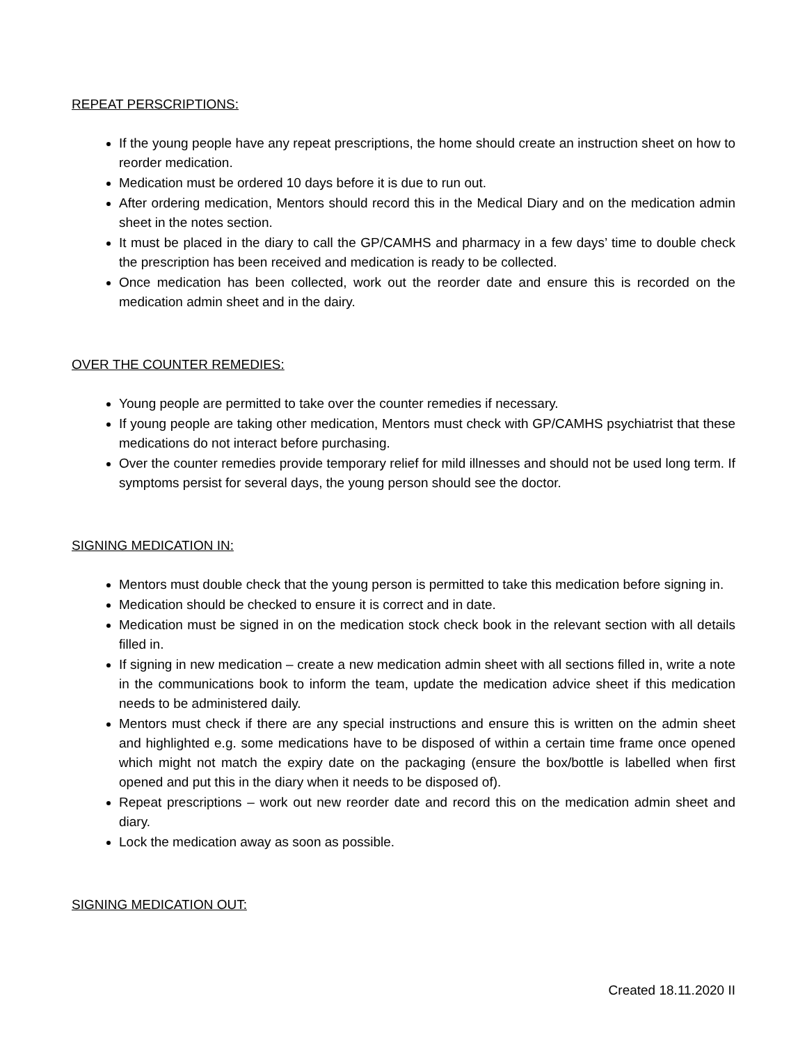REPEAT PERSCRIPTIONS:
If the young people have any repeat prescriptions, the home should create an instruction sheet on how to reorder medication.
Medication must be ordered 10 days before it is due to run out.
After ordering medication, Mentors should record this in the Medical Diary and on the medication admin sheet in the notes section.
It must be placed in the diary to call the GP/CAMHS and pharmacy in a few days’ time to double check the prescription has been received and medication is ready to be collected.
Once medication has been collected, work out the reorder date and ensure this is recorded on the medication admin sheet and in the dairy.
OVER THE COUNTER REMEDIES:
Young people are permitted to take over the counter remedies if necessary.
If young people are taking other medication, Mentors must check with GP/CAMHS psychiatrist that these medications do not interact before purchasing.
Over the counter remedies provide temporary relief for mild illnesses and should not be used long term. If symptoms persist for several days, the young person should see the doctor.
SIGNING MEDICATION IN:
Mentors must double check that the young person is permitted to take this medication before signing in.
Medication should be checked to ensure it is correct and in date.
Medication must be signed in on the medication stock check book in the relevant section with all details filled in.
If signing in new medication – create a new medication admin sheet with all sections filled in, write a note in the communications book to inform the team, update the medication advice sheet if this medication needs to be administered daily.
Mentors must check if there are any special instructions and ensure this is written on the admin sheet and highlighted e.g. some medications have to be disposed of within a certain time frame once opened which might not match the expiry date on the packaging (ensure the box/bottle is labelled when first opened and put this in the diary when it needs to be disposed of).
Repeat prescriptions – work out new reorder date and record this on the medication admin sheet and diary.
Lock the medication away as soon as possible.
SIGNING MEDICATION OUT:
Created 18.11.2020 II